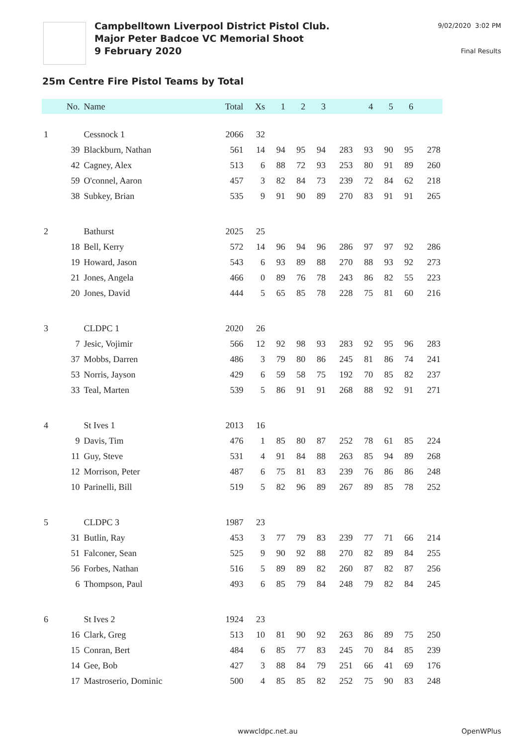Campbelltown Liverpool District Pistol Club.
Major Peter Badcoe VC Memorial Shoot
9 February 2020
9/02/2020 3:02 PM
Final Results
25m Centre Fire Pistol Teams by Total
| | No. | Name | Total | Xs | 1 | 2 | 3 | | 4 | 5 | 6 | |
| --- | --- | --- | --- | --- | --- | --- | --- | --- | --- | --- | --- | --- |
| 1 | | Cessnock 1 | 2066 | 32 | | | | | | | | |
| | 39 | Blackburn, Nathan | 561 | 14 | 94 | 95 | 94 | 283 | 93 | 90 | 95 | 278 |
| | 42 | Cagney, Alex | 513 | 6 | 88 | 72 | 93 | 253 | 80 | 91 | 89 | 260 |
| | 59 | O'connel, Aaron | 457 | 3 | 82 | 84 | 73 | 239 | 72 | 84 | 62 | 218 |
| | 38 | Subkey, Brian | 535 | 9 | 91 | 90 | 89 | 270 | 83 | 91 | 91 | 265 |
| 2 | | Bathurst | 2025 | 25 | | | | | | | | |
| | 18 | Bell, Kerry | 572 | 14 | 96 | 94 | 96 | 286 | 97 | 97 | 92 | 286 |
| | 19 | Howard, Jason | 543 | 6 | 93 | 89 | 88 | 270 | 88 | 93 | 92 | 273 |
| | 21 | Jones, Angela | 466 | 0 | 89 | 76 | 78 | 243 | 86 | 82 | 55 | 223 |
| | 20 | Jones, David | 444 | 5 | 65 | 85 | 78 | 228 | 75 | 81 | 60 | 216 |
| 3 | | CLDPC 1 | 2020 | 26 | | | | | | | | |
| | 7 | Jesic, Vojimir | 566 | 12 | 92 | 98 | 93 | 283 | 92 | 95 | 96 | 283 |
| | 37 | Mobbs, Darren | 486 | 3 | 79 | 80 | 86 | 245 | 81 | 86 | 74 | 241 |
| | 53 | Norris, Jayson | 429 | 6 | 59 | 58 | 75 | 192 | 70 | 85 | 82 | 237 |
| | 33 | Teal, Marten | 539 | 5 | 86 | 91 | 91 | 268 | 88 | 92 | 91 | 271 |
| 4 | | St Ives 1 | 2013 | 16 | | | | | | | | |
| | 9 | Davis, Tim | 476 | 1 | 85 | 80 | 87 | 252 | 78 | 61 | 85 | 224 |
| | 11 | Guy, Steve | 531 | 4 | 91 | 84 | 88 | 263 | 85 | 94 | 89 | 268 |
| | 12 | Morrison, Peter | 487 | 6 | 75 | 81 | 83 | 239 | 76 | 86 | 86 | 248 |
| | 10 | Parinelli, Bill | 519 | 5 | 82 | 96 | 89 | 267 | 89 | 85 | 78 | 252 |
| 5 | | CLDPC 3 | 1987 | 23 | | | | | | | | |
| | 31 | Butlin, Ray | 453 | 3 | 77 | 79 | 83 | 239 | 77 | 71 | 66 | 214 |
| | 51 | Falconer, Sean | 525 | 9 | 90 | 92 | 88 | 270 | 82 | 89 | 84 | 255 |
| | 56 | Forbes, Nathan | 516 | 5 | 89 | 89 | 82 | 260 | 87 | 82 | 87 | 256 |
| | 6 | Thompson, Paul | 493 | 6 | 85 | 79 | 84 | 248 | 79 | 82 | 84 | 245 |
| 6 | | St Ives 2 | 1924 | 23 | | | | | | | | |
| | 16 | Clark, Greg | 513 | 10 | 81 | 90 | 92 | 263 | 86 | 89 | 75 | 250 |
| | 15 | Conran, Bert | 484 | 6 | 85 | 77 | 83 | 245 | 70 | 84 | 85 | 239 |
| | 14 | Gee, Bob | 427 | 3 | 88 | 84 | 79 | 251 | 66 | 41 | 69 | 176 |
| | 17 | Mastroserio, Dominic | 500 | 4 | 85 | 85 | 82 | 252 | 75 | 90 | 83 | 248 |
wwwcldpc.net.au OpenWPlus